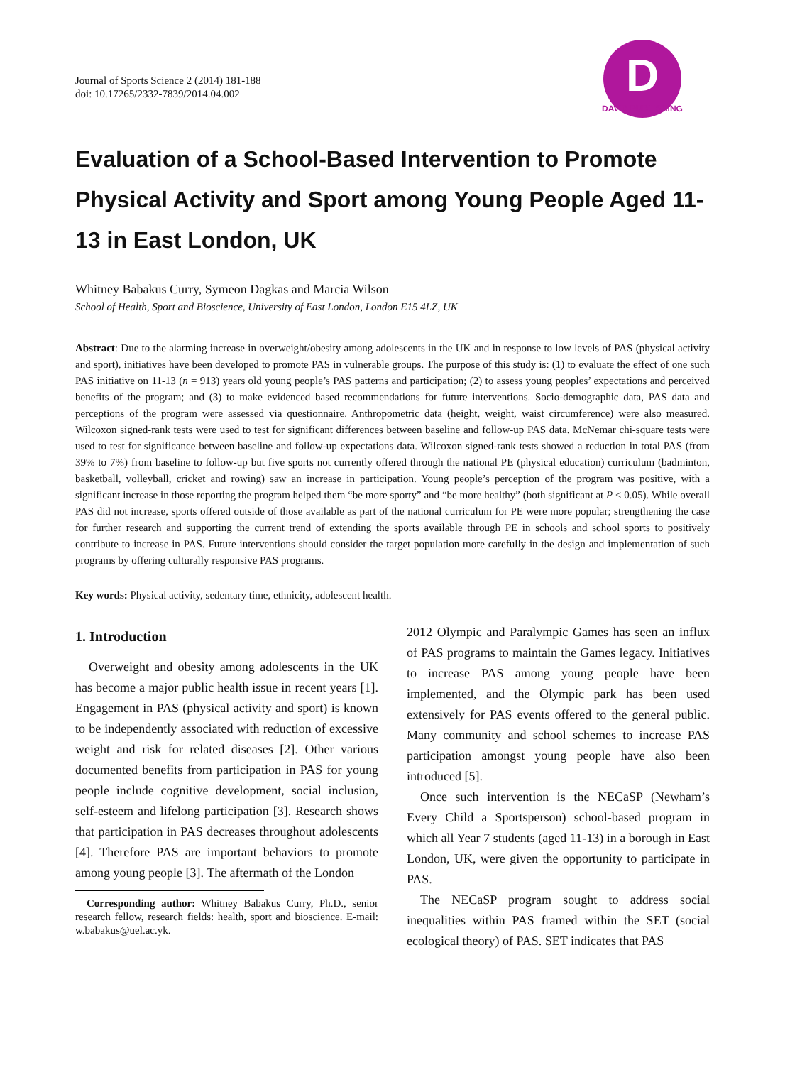Journal of Sports Science 2 (2014) 181-188
doi: 10.17265/2332-7839/2014.04.002
D
DAVID PUBLISHING
Evaluation of a School-Based Intervention to Promote Physical Activity and Sport among Young People Aged 11-13 in East London, UK
Whitney Babakus Curry, Symeon Dagkas and Marcia Wilson
School of Health, Sport and Bioscience, University of East London, London E15 4LZ, UK
Abstract: Due to the alarming increase in overweight/obesity among adolescents in the UK and in response to low levels of PAS (physical activity and sport), initiatives have been developed to promote PAS in vulnerable groups. The purpose of this study is: (1) to evaluate the effect of one such PAS initiative on 11-13 (n = 913) years old young people’s PAS patterns and participation; (2) to assess young peoples’ expectations and perceived benefits of the program; and (3) to make evidenced based recommendations for future interventions. Socio-demographic data, PAS data and perceptions of the program were assessed via questionnaire. Anthropometric data (height, weight, waist circumference) were also measured. Wilcoxon signed-rank tests were used to test for significant differences between baseline and follow-up PAS data. McNemar chi-square tests were used to test for significance between baseline and follow-up expectations data. Wilcoxon signed-rank tests showed a reduction in total PAS (from 39% to 7%) from baseline to follow-up but five sports not currently offered through the national PE (physical education) curriculum (badminton, basketball, volleyball, cricket and rowing) saw an increase in participation. Young people’s perception of the program was positive, with a significant increase in those reporting the program helped them “be more sporty” and “be more healthy” (both significant at P < 0.05). While overall PAS did not increase, sports offered outside of those available as part of the national curriculum for PE were more popular; strengthening the case for further research and supporting the current trend of extending the sports available through PE in schools and school sports to positively contribute to increase in PAS. Future interventions should consider the target population more carefully in the design and implementation of such programs by offering culturally responsive PAS programs.
Key words: Physical activity, sedentary time, ethnicity, adolescent health.
1. Introduction
Overweight and obesity among adolescents in the UK has become a major public health issue in recent years [1]. Engagement in PAS (physical activity and sport) is known to be independently associated with reduction of excessive weight and risk for related diseases [2]. Other various documented benefits from participation in PAS for young people include cognitive development, social inclusion, self-esteem and lifelong participation [3]. Research shows that participation in PAS decreases throughout adolescents [4]. Therefore PAS are important behaviors to promote among young people [3]. The aftermath of the London
Corresponding author: Whitney Babakus Curry, Ph.D., senior research fellow, research fields: health, sport and bioscience. E-mail: w.babakus@uel.ac.yk.
2012 Olympic and Paralympic Games has seen an influx of PAS programs to maintain the Games legacy. Initiatives to increase PAS among young people have been implemented, and the Olympic park has been used extensively for PAS events offered to the general public. Many community and school schemes to increase PAS participation amongst young people have also been introduced [5].
Once such intervention is the NECaSP (Newham’s Every Child a Sportsperson) school-based program in which all Year 7 students (aged 11-13) in a borough in East London, UK, were given the opportunity to participate in PAS.
The NECaSP program sought to address social inequalities within PAS framed within the SET (social ecological theory) of PAS. SET indicates that PAS